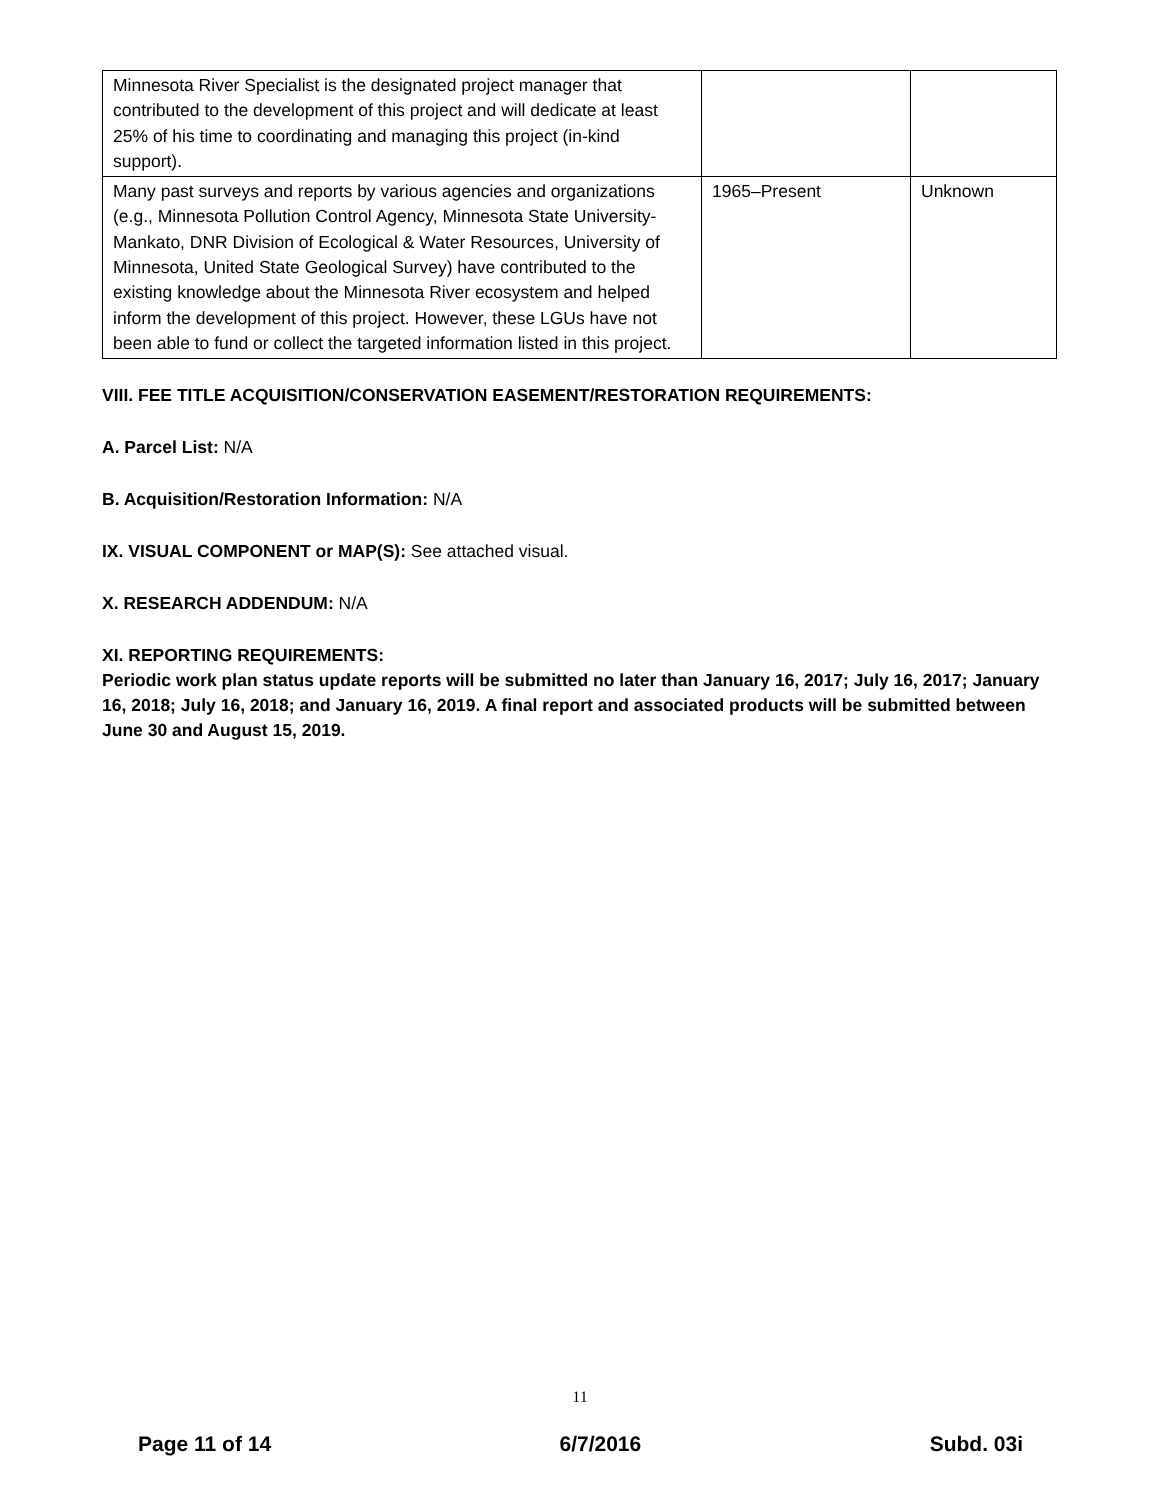| Minnesota River Specialist is the designated project manager that contributed to the development of this project and will dedicate at least 25% of his time to coordinating and managing this project (in-kind support). | | |
| Many past surveys and reports by various agencies and organizations (e.g., Minnesota Pollution Control Agency, Minnesota State University- Mankato, DNR Division of Ecological & Water Resources, University of Minnesota, United State Geological Survey) have contributed to the existing knowledge about the Minnesota River ecosystem and helped inform the development of this project. However, these LGUs have not been able to fund or collect the targeted information listed in this project. | 1965–Present | Unknown |
VIII. FEE TITLE ACQUISITION/CONSERVATION EASEMENT/RESTORATION REQUIREMENTS:
A. Parcel List: N/A
B. Acquisition/Restoration Information: N/A
IX. VISUAL COMPONENT or MAP(S): See attached visual.
X. RESEARCH ADDENDUM: N/A
XI. REPORTING REQUIREMENTS:
Periodic work plan status update reports will be submitted no later than January 16, 2017; July 16, 2017; January 16, 2018; July 16, 2018; and January 16, 2019. A final report and associated products will be submitted between June 30 and August 15, 2019.
11
Page 11 of 14 6/7/2016 Subd. 03i